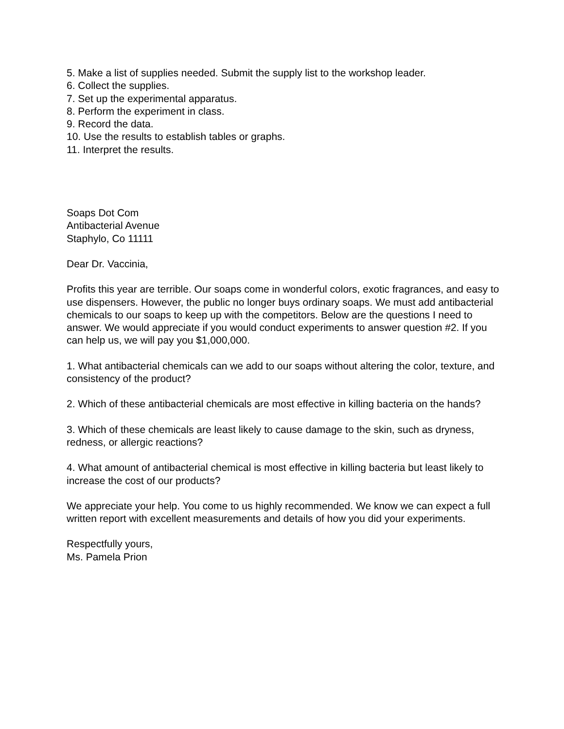5. Make a list of supplies needed. Submit the supply list to the workshop leader.
6. Collect the supplies.
7. Set up the experimental apparatus.
8. Perform the experiment in class.
9. Record the data.
10. Use the results to establish tables or graphs.
11. Interpret the results.
Soaps Dot Com
Antibacterial Avenue
Staphylo, Co 11111
Dear Dr. Vaccinia,
Profits this year are terrible. Our soaps come in wonderful colors, exotic fragrances, and easy to use dispensers. However, the public no longer buys ordinary soaps. We must add antibacterial chemicals to our soaps to keep up with the competitors. Below are the questions I need to answer. We would appreciate if you would conduct experiments to answer question #2. If you can help us, we will pay you $1,000,000.
1. What antibacterial chemicals can we add to our soaps without altering the color, texture, and consistency of the product?
2. Which of these antibacterial chemicals are most effective in killing bacteria on the hands?
3. Which of these chemicals are least likely to cause damage to the skin, such as dryness, redness, or allergic reactions?
4. What amount of antibacterial chemical is most effective in killing bacteria but least likely to increase the cost of our products?
We appreciate your help. You come to us highly recommended. We know we can expect a full written report with excellent measurements and details of how you did your experiments.
Respectfully yours,
Ms. Pamela Prion